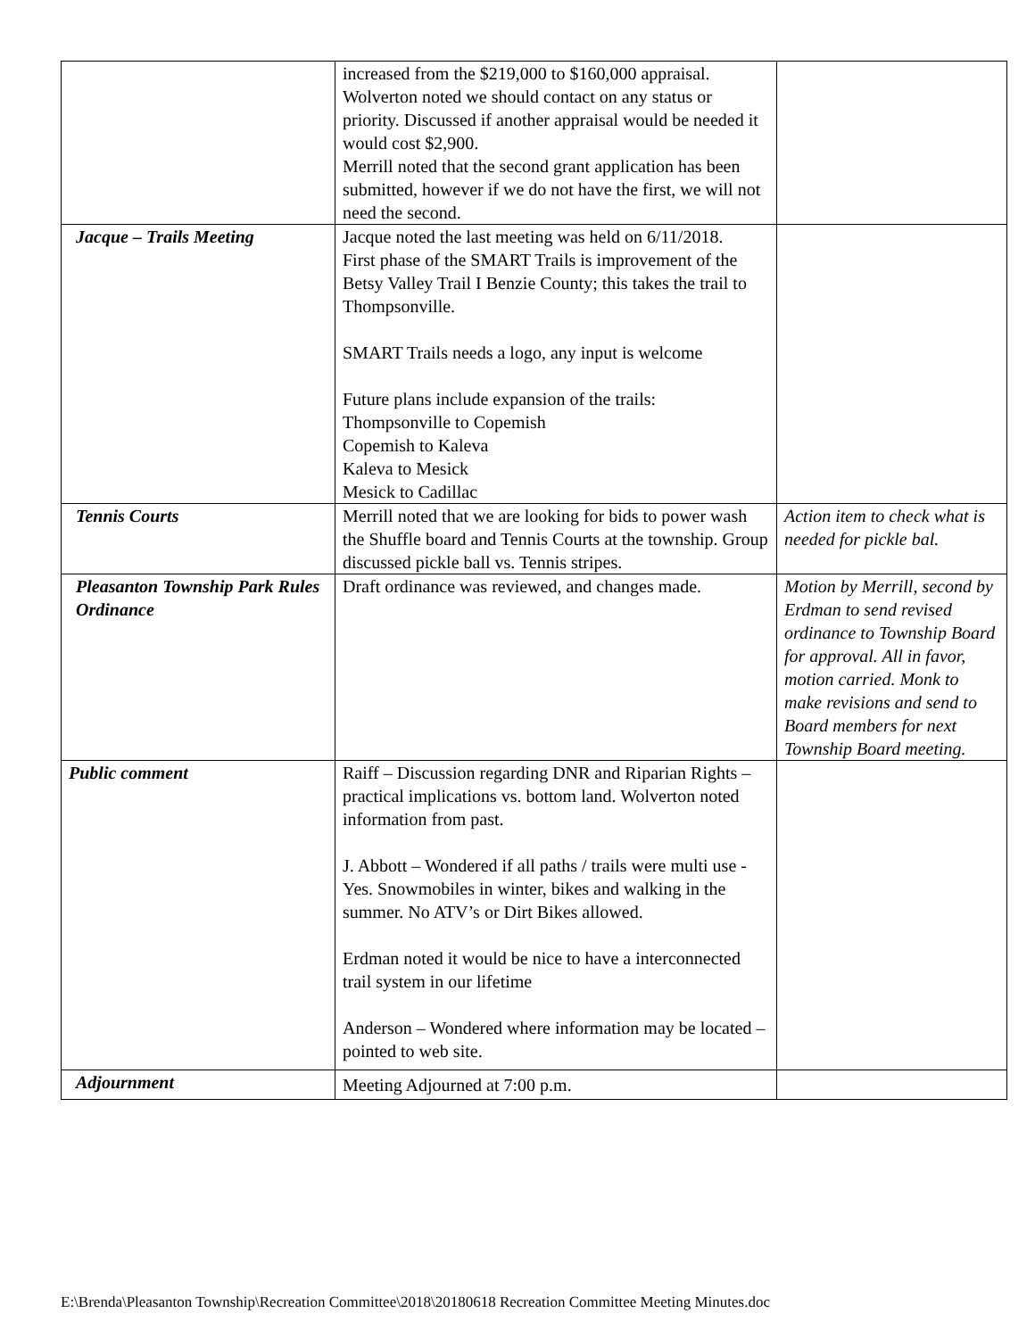| | increased from the $219,000 to $160,000 appraisal. Wolverton noted we should contact on any status or priority. Discussed if another appraisal would be needed it would cost $2,900. Merrill noted that the second grant application has been submitted, however if we do not have the first, we will not need the second. | |
| Jacque – Trails Meeting | Jacque noted the last meeting was held on 6/11/2018. First phase of the SMART Trails is improvement of the Betsy Valley Trail I Benzie County; this takes the trail to Thompsonville. SMART Trails needs a logo, any input is welcome Future plans include expansion of the trails: Thompsonville to Copemish Copemish to Kaleva Kaleva to Mesick Mesick to Cadillac | |
| Tennis Courts | Merrill noted that we are looking for bids to power wash the Shuffle board and Tennis Courts at the township. Group discussed pickle ball vs. Tennis stripes. | Action item to check what is needed for pickle bal. |
| Pleasanton Township Park Rules Ordinance | Draft ordinance was reviewed, and changes made. | Motion by Merrill, second by Erdman to send revised ordinance to Township Board for approval. All in favor, motion carried. Monk to make revisions and send to Board members for next Township Board meeting. |
| Public comment | Raiff – Discussion regarding DNR and Riparian Rights – practical implications vs. bottom land. Wolverton noted information from past. J. Abbott – Wondered if all paths / trails were multi use - Yes. Snowmobiles in winter, bikes and walking in the summer. No ATV’s or Dirt Bikes allowed. Erdman noted it would be nice to have a interconnected trail system in our lifetime Anderson – Wondered where information may be located – pointed to web site. | |
| Adjournment | Meeting Adjourned at 7:00 p.m. | |
E:\Brenda\Pleasanton Township\Recreation Committee\2018\20180618 Recreation Committee Meeting Minutes.doc